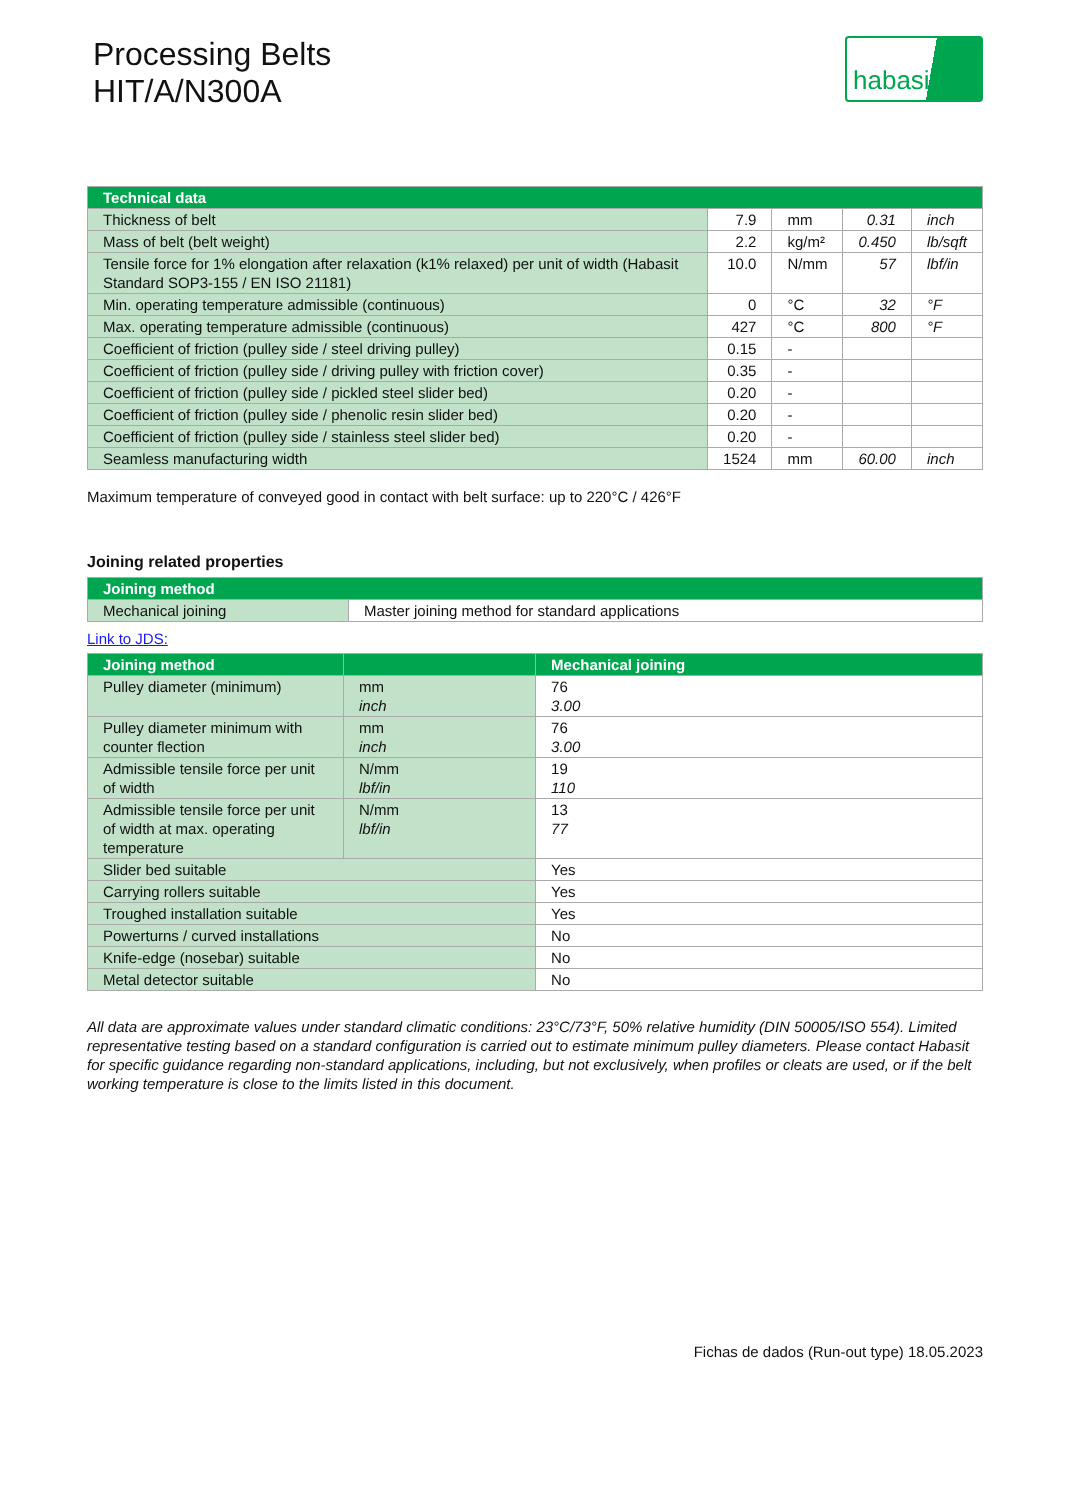Processing Belts
HIT/A/N300A
habasit
| Technical data | | | | |
| --- | --- | --- | --- | --- |
| Thickness of belt | 7.9 | mm | 0.31 | inch |
| Mass of belt (belt weight) | 2.2 | kg/m² | 0.450 | lb/sqft |
| Tensile force for 1% elongation after relaxation (k1% relaxed) per unit of width (Habasit Standard SOP3-155 / EN ISO 21181) | 10.0 | N/mm | 57 | lbf/in |
| Min. operating temperature admissible (continuous) | 0 | °C | 32 | °F |
| Max. operating temperature admissible (continuous) | 427 | °C | 800 | °F |
| Coefficient of friction (pulley side / steel driving pulley) | 0.15 | - | | |
| Coefficient of friction (pulley side / driving pulley with friction cover) | 0.35 | - | | |
| Coefficient of friction (pulley side / pickled steel slider bed) | 0.20 | - | | |
| Coefficient of friction (pulley side / phenolic resin slider bed) | 0.20 | - | | |
| Coefficient of friction (pulley side / stainless steel slider bed) | 0.20 | - | | |
| Seamless manufacturing width | 1524 | mm | 60.00 | inch |
Maximum temperature of conveyed good in contact with belt surface: up to 220°C / 426°F
Joining related properties
| Joining method | |
| --- | --- |
| Mechanical joining | Master joining method for standard applications |
Link to JDS:
| Joining method | | Mechanical joining |
| --- | --- | --- |
| Pulley diameter (minimum) | mm inch | 76 3.00 |
| Pulley diameter minimum with counter flection | mm inch | 76 3.00 |
| Admissible tensile force per unit of width | N/mm lbf/in | 19 110 |
| Admissible tensile force per unit of width at max. operating temperature | N/mm lbf/in | 13 77 |
| Slider bed suitable | | Yes |
| Carrying rollers suitable | | Yes |
| Troughed installation suitable | | Yes |
| Powerturns / curved installations | | No |
| Knife-edge (nosebar) suitable | | No |
| Metal detector suitable | | No |
All data are approximate values under standard climatic conditions: 23°C/73°F, 50% relative humidity (DIN 50005/ISO 554). Limited representative testing based on a standard configuration is carried out to estimate minimum pulley diameters. Please contact Habasit for specific guidance regarding non-standard applications, including, but not exclusively, when profiles or cleats are used, or if the belt working temperature is close to the limits listed in this document.
Fichas de dados (Run-out type) 18.05.2023